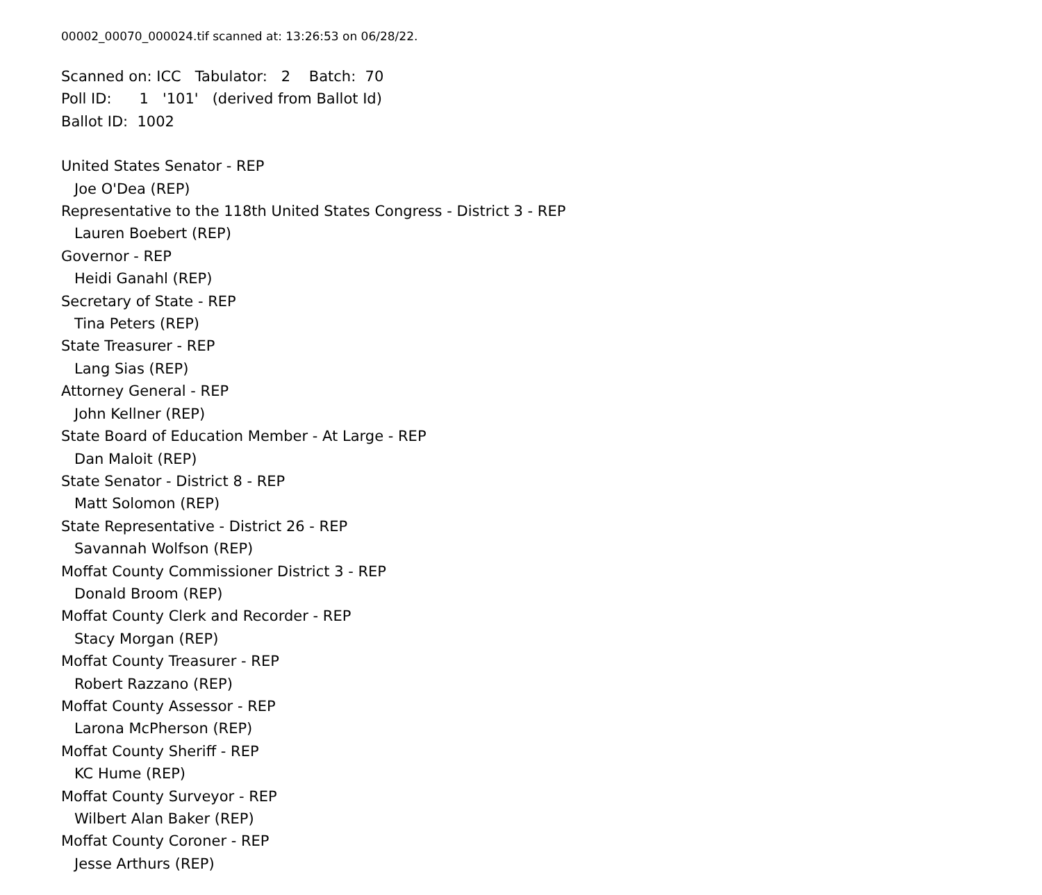00002_00070_000024.tif scanned at: 13:26:53 on 06/28/22.
Scanned on: ICC Tabulator: 2 Batch: 70
Poll ID: 1 '101' (derived from Ballot Id)
Ballot ID: 1002
United States Senator - REP
Joe O'Dea (REP)
Representative to the 118th United States Congress - District 3 - REP
Lauren Boebert (REP)
Governor - REP
Heidi Ganahl (REP)
Secretary of State - REP
Tina Peters (REP)
State Treasurer - REP
Lang Sias (REP)
Attorney General - REP
John Kellner (REP)
State Board of Education Member - At Large - REP
Dan Maloit (REP)
State Senator - District 8 - REP
Matt Solomon (REP)
State Representative - District 26 - REP
Savannah Wolfson (REP)
Moffat County Commissioner District 3 - REP
Donald Broom (REP)
Moffat County Clerk and Recorder - REP
Stacy Morgan (REP)
Moffat County Treasurer - REP
Robert Razzano (REP)
Moffat County Assessor - REP
Larona McPherson (REP)
Moffat County Sheriff - REP
KC Hume (REP)
Moffat County Surveyor - REP
Wilbert Alan Baker (REP)
Moffat County Coroner - REP
Jesse Arthurs (REP)